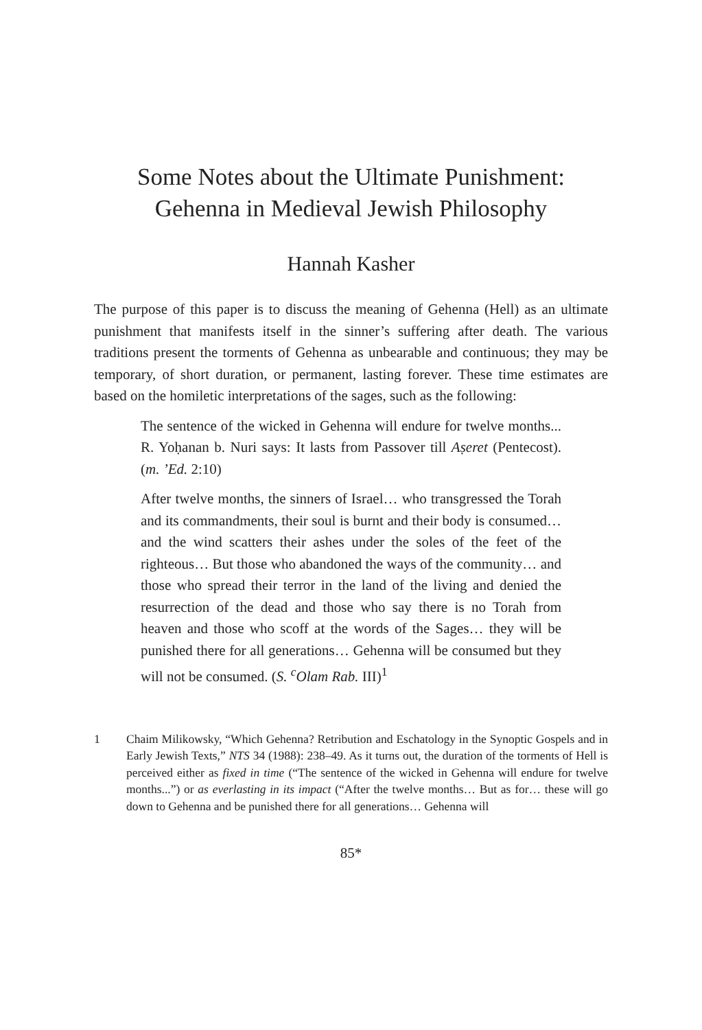Some Notes about the Ultimate Punishment:
Gehenna in Medieval Jewish Philosophy
Hannah Kasher
The purpose of this paper is to discuss the meaning of Gehenna (Hell) as an ultimate punishment that manifests itself in the sinner’s suffering after death. The various traditions present the torments of Gehenna as unbearable and continuous; they may be temporary, of short duration, or permanent, lasting forever. These time estimates are based on the homiletic interpretations of the sages, such as the following:
The sentence of the wicked in Gehenna will endure for twelve months... R. Yoḥanan b. Nuri says: It lasts from Passover till Aṣeret (Pentecost). (m. ’Ed. 2:10)
After twelve months, the sinners of Israel… who transgressed the Torah and its commandments, their soul is burnt and their body is consumed… and the wind scatters their ashes under the soles of the feet of the righteous… But those who abandoned the ways of the community… and those who spread their terror in the land of the living and denied the resurrection of the dead and those who say there is no Torah from heaven and those who scoff at the words of the Sages… they will be punished there for all generations… Gehenna will be consumed but they will not be consumed. (S. <sup>c</sup>Olam Rab. III)<sup>1</sup>
1 Chaim Milikowsky, “Which Gehenna? Retribution and Eschatology in the Synoptic Gospels and in Early Jewish Texts,” NTS 34 (1988): 238–49. As it turns out, the duration of the torments of Hell is perceived either as fixed in time (“The sentence of the wicked in Gehenna will endure for twelve months...”) or as everlasting in its impact (“After the twelve months… But as for… these will go down to Gehenna and be punished there for all generations… Gehenna will
85*